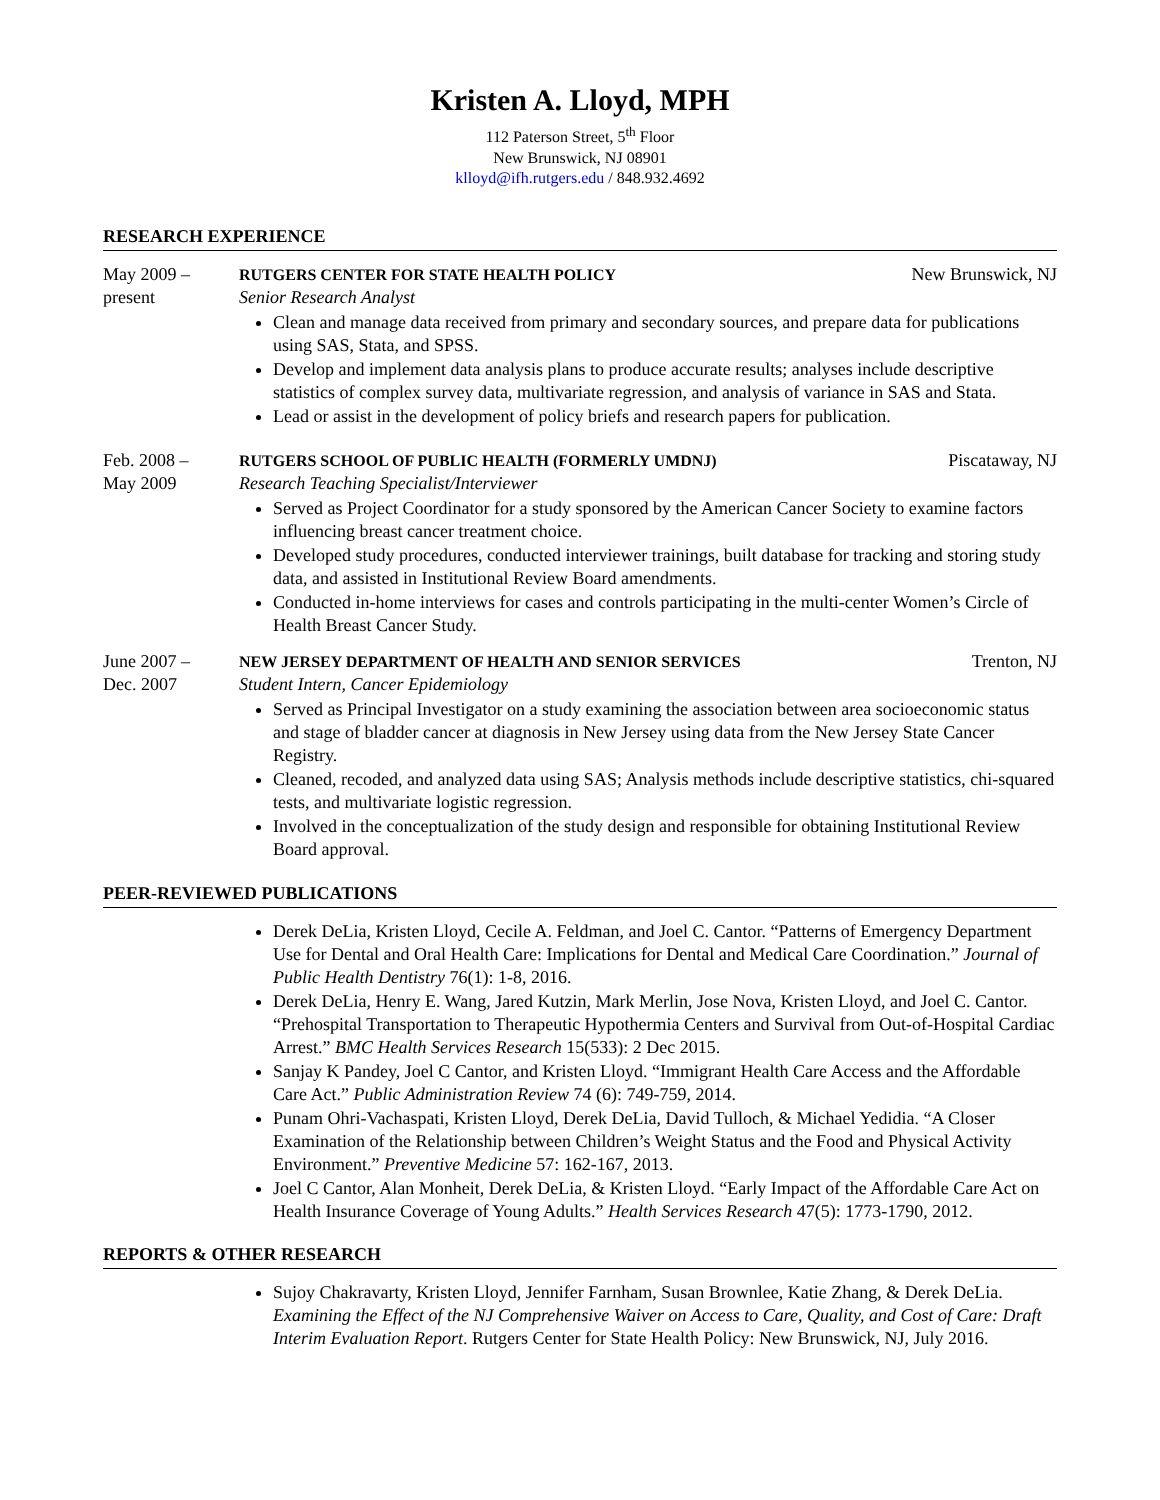Kristen A. Lloyd, MPH
112 Paterson Street, 5<sup>th</sup> Floor
New Brunswick, NJ 08901
klloyd@ifh.rutgers.edu / 848.932.4692
RESEARCH EXPERIENCE
May 2009 –
present
RUTGERS CENTER FOR STATE HEALTH POLICY New Brunswick, NJ
Senior Research Analyst
Clean and manage data received from primary and secondary sources, and prepare data for publications using SAS, Stata, and SPSS.
Develop and implement data analysis plans to produce accurate results; analyses include descriptive statistics of complex survey data, multivariate regression, and analysis of variance in SAS and Stata.
Lead or assist in the development of policy briefs and research papers for publication.
Feb. 2008 –
May 2009
RUTGERS SCHOOL OF PUBLIC HEALTH (FORMERLY UMDNJ) Piscataway, NJ
Research Teaching Specialist/Interviewer
Served as Project Coordinator for a study sponsored by the American Cancer Society to examine factors influencing breast cancer treatment choice.
Developed study procedures, conducted interviewer trainings, built database for tracking and storing study data, and assisted in Institutional Review Board amendments.
Conducted in-home interviews for cases and controls participating in the multi-center Women’s Circle of Health Breast Cancer Study.
June 2007 –
Dec. 2007
NEW JERSEY DEPARTMENT OF HEALTH AND SENIOR SERVICES Trenton, NJ
Student Intern, Cancer Epidemiology
Served as Principal Investigator on a study examining the association between area socioeconomic status and stage of bladder cancer at diagnosis in New Jersey using data from the New Jersey State Cancer Registry.
Cleaned, recoded, and analyzed data using SAS; Analysis methods include descriptive statistics, chi-squared tests, and multivariate logistic regression.
Involved in the conceptualization of the study design and responsible for obtaining Institutional Review Board approval.
PEER-REVIEWED PUBLICATIONS
Derek DeLia, Kristen Lloyd, Cecile A. Feldman, and Joel C. Cantor. “Patterns of Emergency Department Use for Dental and Oral Health Care: Implications for Dental and Medical Care Coordination.” Journal of Public Health Dentistry 76(1): 1-8, 2016.
Derek DeLia, Henry E. Wang, Jared Kutzin, Mark Merlin, Jose Nova, Kristen Lloyd, and Joel C. Cantor. “Prehospital Transportation to Therapeutic Hypothermia Centers and Survival from Out-of-Hospital Cardiac Arrest.” BMC Health Services Research 15(533): 2 Dec 2015.
Sanjay K Pandey, Joel C Cantor, and Kristen Lloyd. “Immigrant Health Care Access and the Affordable Care Act.” Public Administration Review 74 (6): 749-759, 2014.
Punam Ohri-Vachaspati, Kristen Lloyd, Derek DeLia, David Tulloch, & Michael Yedidia. “A Closer Examination of the Relationship between Children’s Weight Status and the Food and Physical Activity Environment.” Preventive Medicine 57: 162-167, 2013.
Joel C Cantor, Alan Monheit, Derek DeLia, & Kristen Lloyd. “Early Impact of the Affordable Care Act on Health Insurance Coverage of Young Adults.” Health Services Research 47(5): 1773-1790, 2012.
REPORTS & OTHER RESEARCH
Sujoy Chakravarty, Kristen Lloyd, Jennifer Farnham, Susan Brownlee, Katie Zhang, & Derek DeLia. Examining the Effect of the NJ Comprehensive Waiver on Access to Care, Quality, and Cost of Care: Draft Interim Evaluation Report. Rutgers Center for State Health Policy: New Brunswick, NJ, July 2016.